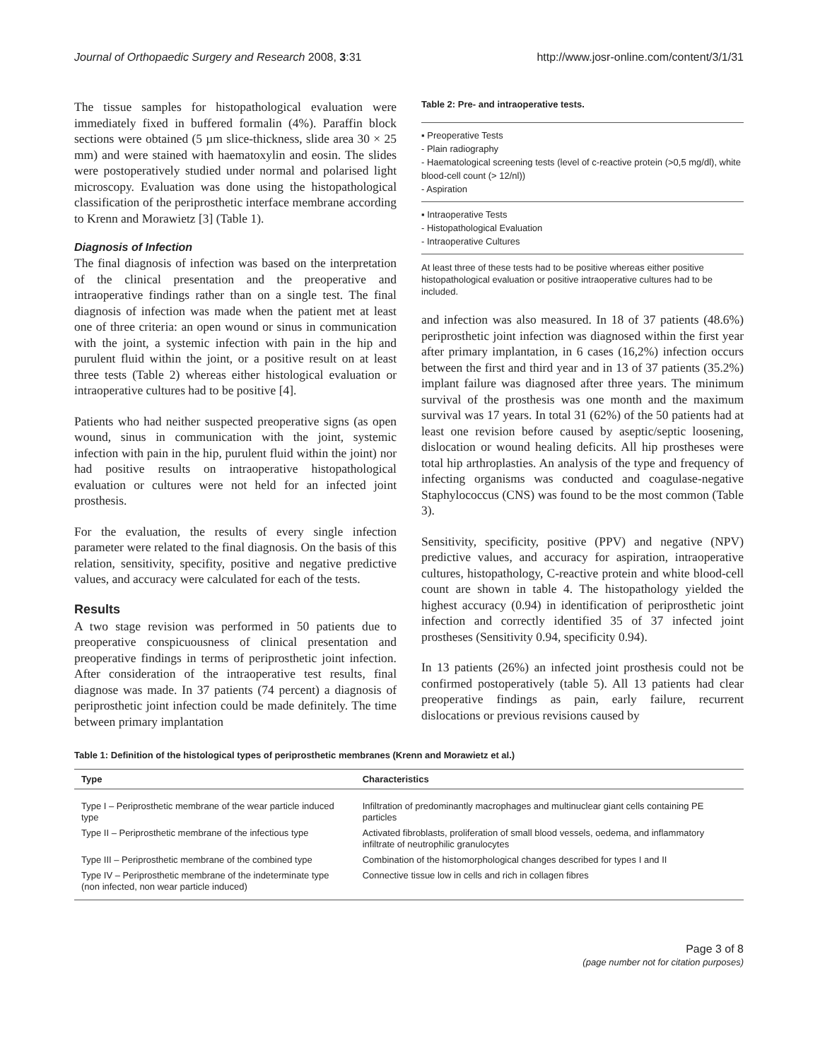Journal of Orthopaedic Surgery and Research 2008, 3:31 http://www.josr-online.com/content/3/1/31
The tissue samples for histopathological evaluation were immediately fixed in buffered formalin (4%). Paraffin block sections were obtained (5 µm slice-thickness, slide area 30 × 25 mm) and were stained with haematoxylin and eosin. The slides were postoperatively studied under normal and polarised light microscopy. Evaluation was done using the histopathological classification of the periprosthetic interface membrane according to Krenn and Morawietz [3] (Table 1).
Diagnosis of Infection
The final diagnosis of infection was based on the interpretation of the clinical presentation and the preoperative and intraoperative findings rather than on a single test. The final diagnosis of infection was made when the patient met at least one of three criteria: an open wound or sinus in communication with the joint, a systemic infection with pain in the hip and purulent fluid within the joint, or a positive result on at least three tests (Table 2) whereas either histological evaluation or intraoperative cultures had to be positive [4].
Patients who had neither suspected preoperative signs (as open wound, sinus in communication with the joint, systemic infection with pain in the hip, purulent fluid within the joint) nor had positive results on intraoperative histopathological evaluation or cultures were not held for an infected joint prosthesis.
For the evaluation, the results of every single infection parameter were related to the final diagnosis. On the basis of this relation, sensitivity, specifity, positive and negative predictive values, and accuracy were calculated for each of the tests.
Results
A two stage revision was performed in 50 patients due to preoperative conspicuousness of clinical presentation and preoperative findings in terms of periprosthetic joint infection. After consideration of the intraoperative test results, final diagnose was made. In 37 patients (74 percent) a diagnosis of periprosthetic joint infection could be made definitely. The time between primary implantation
Table 2: Pre- and intraoperative tests.
▪ Preoperative Tests
- Plain radiography
- Haematological screening tests (level of c-reactive protein (>0,5 mg/dl), white blood-cell count (> 12/nl))
- Aspiration
▪ Intraoperative Tests
- Histopathological Evaluation
- Intraoperative Cultures
At least three of these tests had to be positive whereas either positive histopathological evaluation or positive intraoperative cultures had to be included.
and infection was also measured. In 18 of 37 patients (48.6%) periprosthetic joint infection was diagnosed within the first year after primary implantation, in 6 cases (16,2%) infection occurs between the first and third year and in 13 of 37 patients (35.2%) implant failure was diagnosed after three years. The minimum survival of the prosthesis was one month and the maximum survival was 17 years. In total 31 (62%) of the 50 patients had at least one revision before caused by aseptic/septic loosening, dislocation or wound healing deficits. All hip prostheses were total hip arthroplasties. An analysis of the type and frequency of infecting organisms was conducted and coagulase-negative Staphylococcus (CNS) was found to be the most common (Table 3).
Sensitivity, specificity, positive (PPV) and negative (NPV) predictive values, and accuracy for aspiration, intraoperative cultures, histopathology, C-reactive protein and white blood-cell count are shown in table 4. The histopathology yielded the highest accuracy (0.94) in identification of periprosthetic joint infection and correctly identified 35 of 37 infected joint prostheses (Sensitivity 0.94, specificity 0.94).
In 13 patients (26%) an infected joint prosthesis could not be confirmed postoperatively (table 5). All 13 patients had clear preoperative findings as pain, early failure, recurrent dislocations or previous revisions caused by
Table 1: Definition of the histological types of periprosthetic membranes (Krenn and Morawietz et al.)
| Type | Characteristics |
| --- | --- |
| Type I – Periprosthetic membrane of the wear particle induced type | Infiltration of predominantly macrophages and multinuclear giant cells containing PE particles |
| Type II – Periprosthetic membrane of the infectious type | Activated fibroblasts, proliferation of small blood vessels, oedema, and inflammatory infiltrate of neutrophilic granulocytes |
| Type III – Periprosthetic membrane of the combined type | Combination of the histomorphological changes described for types I and II |
| Type IV – Periprosthetic membrane of the indeterminate type (non infected, non wear particle induced) | Connective tissue low in cells and rich in collagen fibres |
Page 3 of 8
(page number not for citation purposes)